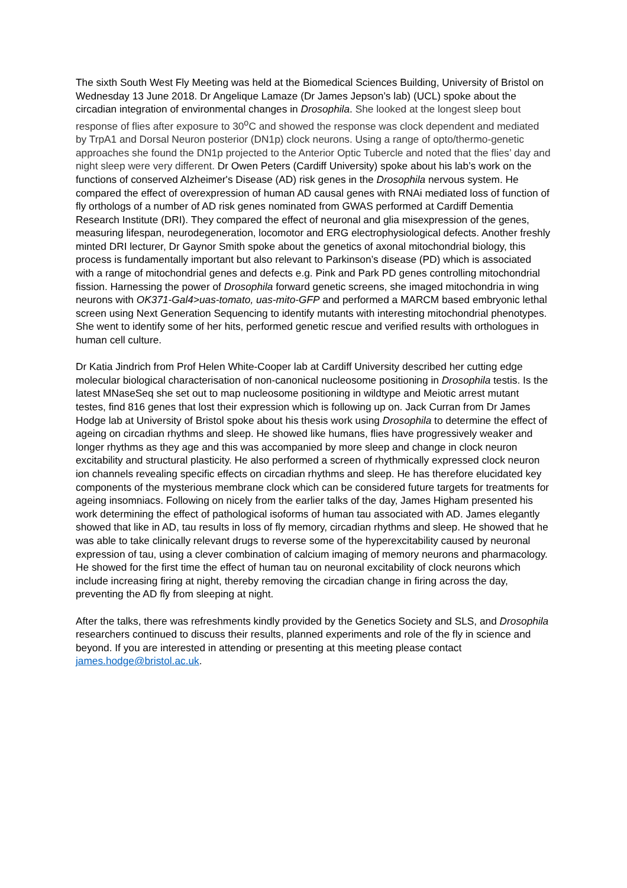The sixth South West Fly Meeting was held at the Biomedical Sciences Building, University of Bristol on Wednesday 13 June 2018. Dr Angelique Lamaze (Dr James Jepson’s lab) (UCL) spoke about the circadian integration of environmental changes in Drosophila. She looked at the longest sleep bout response of flies after exposure to 30<sup>o</sup>C and showed the response was clock dependent and mediated by TrpA1 and Dorsal Neuron posterior (DN1p) clock neurons. Using a range of opto/thermo-genetic approaches she found the DN1p projected to the Anterior Optic Tubercle and noted that the flies’ day and night sleep were very different. Dr Owen Peters (Cardiff University) spoke about his lab’s work on the functions of conserved Alzheimer's Disease (AD) risk genes in the Drosophila nervous system. He compared the effect of overexpression of human AD causal genes with RNAi mediated loss of function of fly orthologs of a number of AD risk genes nominated from GWAS performed at Cardiff Dementia Research Institute (DRI). They compared the effect of neuronal and glia misexpression of the genes, measuring lifespan, neurodegeneration, locomotor and ERG electrophysiological defects. Another freshly minted DRI lecturer, Dr Gaynor Smith spoke about the genetics of axonal mitochondrial biology, this process is fundamentally important but also relevant to Parkinson’s disease (PD) which is associated with a range of mitochondrial genes and defects e.g. Pink and Park PD genes controlling mitochondrial fission. Harnessing the power of Drosophila forward genetic screens, she imaged mitochondria in wing neurons with OK371-Gal4>uas-tomato, uas-mito-GFP and performed a MARCM based embryonic lethal screen using Next Generation Sequencing to identify mutants with interesting mitochondrial phenotypes. She went to identify some of her hits, performed genetic rescue and verified results with orthologues in human cell culture.
Dr Katia Jindrich from Prof Helen White-Cooper lab at Cardiff University described her cutting edge molecular biological characterisation of non-canonical nucleosome positioning in Drosophila testis. Is the latest MNaseSeq she set out to map nucleosome positioning in wildtype and Meiotic arrest mutant testes, find 816 genes that lost their expression which is following up on. Jack Curran from Dr James Hodge lab at University of Bristol spoke about his thesis work using Drosophila to determine the effect of ageing on circadian rhythms and sleep. He showed like humans, flies have progressively weaker and longer rhythms as they age and this was accompanied by more sleep and change in clock neuron excitability and structural plasticity. He also performed a screen of rhythmically expressed clock neuron ion channels revealing specific effects on circadian rhythms and sleep. He has therefore elucidated key components of the mysterious membrane clock which can be considered future targets for treatments for ageing insomniacs. Following on nicely from the earlier talks of the day, James Higham presented his work determining the effect of pathological isoforms of human tau associated with AD. James elegantly showed that like in AD, tau results in loss of fly memory, circadian rhythms and sleep. He showed that he was able to take clinically relevant drugs to reverse some of the hyperexcitability caused by neuronal expression of tau, using a clever combination of calcium imaging of memory neurons and pharmacology. He showed for the first time the effect of human tau on neuronal excitability of clock neurons which include increasing firing at night, thereby removing the circadian change in firing across the day, preventing the AD fly from sleeping at night.
After the talks, there was refreshments kindly provided by the Genetics Society and SLS, and Drosophila researchers continued to discuss their results, planned experiments and role of the fly in science and beyond. If you are interested in attending or presenting at this meeting please contact james.hodge@bristol.ac.uk.